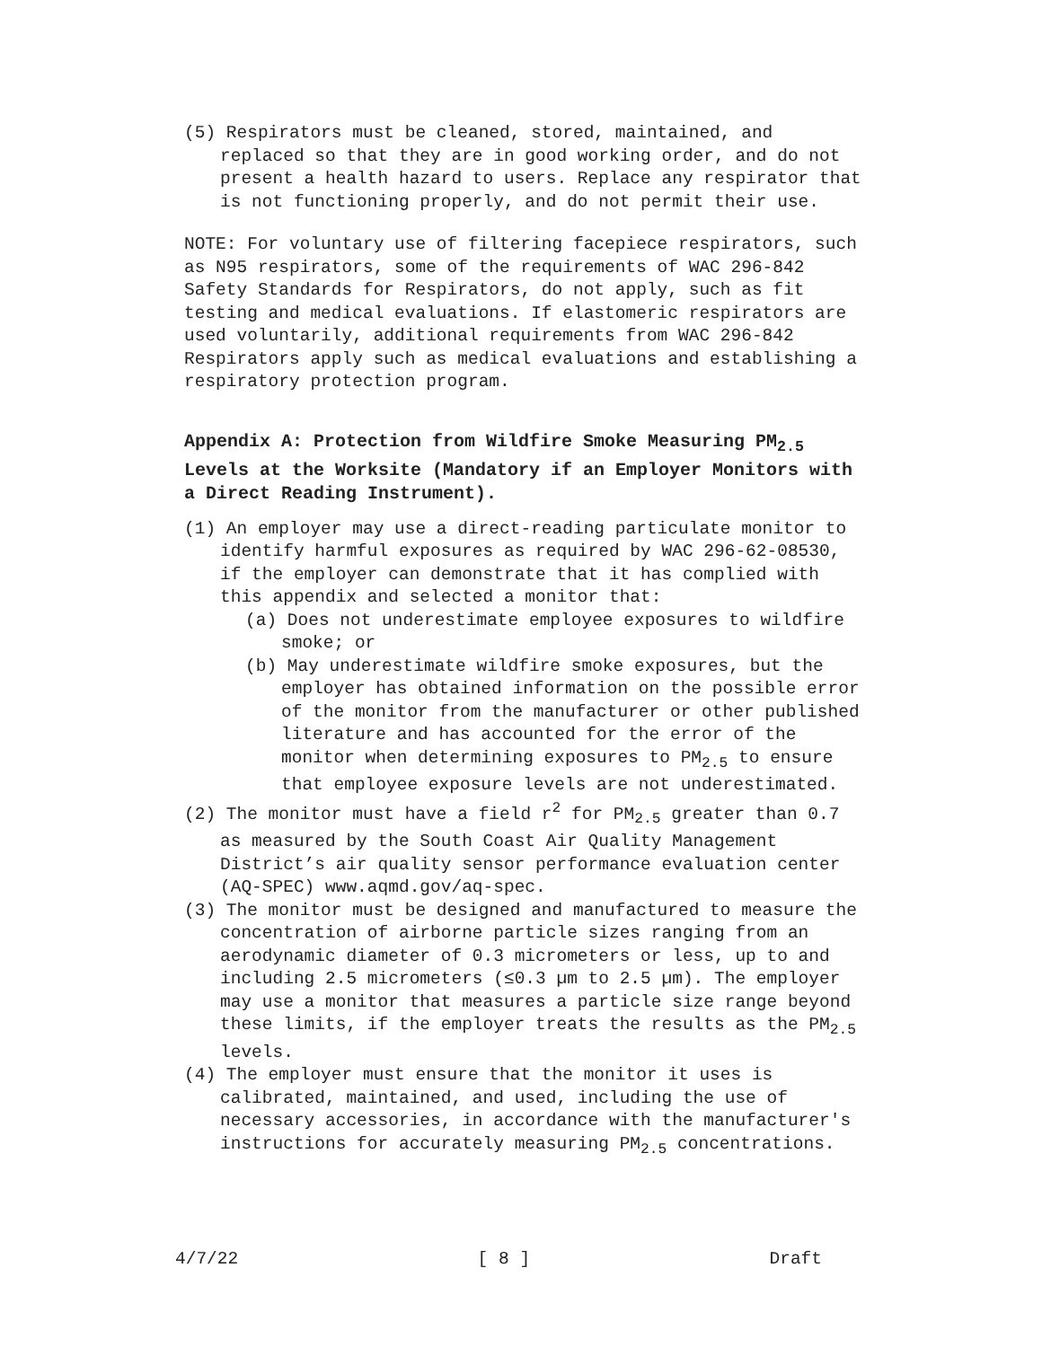(5) Respirators must be cleaned, stored, maintained, and replaced so that they are in good working order, and do not present a health hazard to users. Replace any respirator that is not functioning properly, and do not permit their use.
NOTE: For voluntary use of filtering facepiece respirators, such as N95 respirators, some of the requirements of WAC 296-842 Safety Standards for Respirators, do not apply, such as fit testing and medical evaluations. If elastomeric respirators are used voluntarily, additional requirements from WAC 296-842 Respirators apply such as medical evaluations and establishing a respiratory protection program.
Appendix A: Protection from Wildfire Smoke Measuring PM<sub>2.5</sub> Levels at the Worksite (Mandatory if an Employer Monitors with a Direct Reading Instrument).
(1) An employer may use a direct-reading particulate monitor to identify harmful exposures as required by WAC 296-62-08530, if the employer can demonstrate that it has complied with this appendix and selected a monitor that:
(a) Does not underestimate employee exposures to wildfire smoke; or
(b) May underestimate wildfire smoke exposures, but the employer has obtained information on the possible error of the monitor from the manufacturer or other published literature and has accounted for the error of the monitor when determining exposures to PM<sub>2.5</sub> to ensure that employee exposure levels are not underestimated.
(2) The monitor must have a field r<sup>2</sup> for PM<sub>2.5</sub> greater than 0.7 as measured by the South Coast Air Quality Management District’s air quality sensor performance evaluation center (AQ-SPEC) www.aqmd.gov/aq-spec.
(3) The monitor must be designed and manufactured to measure the concentration of airborne particle sizes ranging from an aerodynamic diameter of 0.3 micrometers or less, up to and including 2.5 micrometers (≤0.3 µm to 2.5 µm). The employer may use a monitor that measures a particle size range beyond these limits, if the employer treats the results as the PM<sub>2.5</sub> levels.
(4) The employer must ensure that the monitor it uses is calibrated, maintained, and used, including the use of necessary accessories, in accordance with the manufacturer's instructions for accurately measuring PM<sub>2.5</sub> concentrations.
4/7/22 [ 8 ] Draft